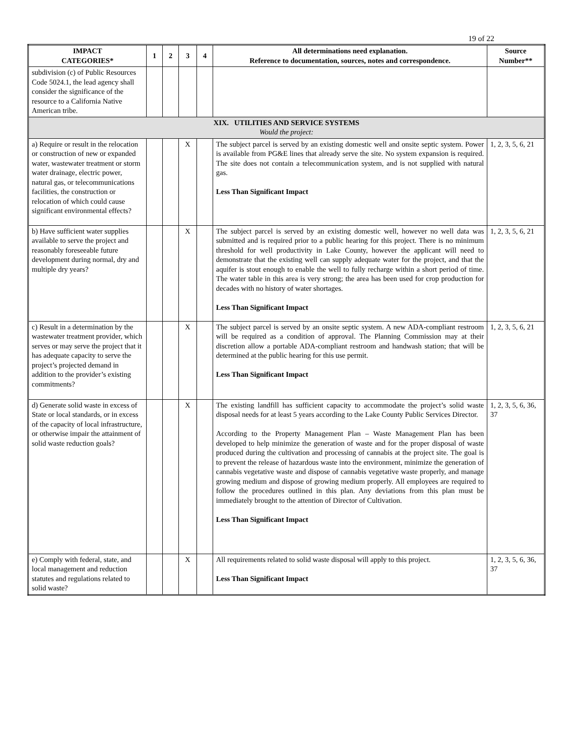19 of 22
| IMPACT CATEGORIES* | 1 | 2 | 3 | 4 | All determinations need explanation. Reference to documentation, sources, notes and correspondence. | Source Number** |
| --- | --- | --- | --- | --- | --- | --- |
| subdivision (c) of Public Resources Code 5024.1, the lead agency shall consider the significance of the resource to a California Native American tribe. | | | | | | |
| XIX. UTILITIES AND SERVICE SYSTEMS Would the project: | | | | | | |
| a) Require or result in the relocation or construction of new or expanded water, wastewater treatment or storm water drainage, electric power, natural gas, or telecommunications facilities, the construction or relocation of which could cause significant environmental effects? | | | X | | The subject parcel is served by an existing domestic well and onsite septic system. Power is available from PG&E lines that already serve the site. No system expansion is required. The site does not contain a telecommunication system, and is not supplied with natural gas. Less Than Significant Impact | 1, 2, 3, 5, 6, 21 |
| b) Have sufficient water supplies available to serve the project and reasonably foreseeable future development during normal, dry and multiple dry years? | | | X | | The subject parcel is served by an existing domestic well, however no well data was submitted and is required prior to a public hearing for this project. There is no minimum threshold for well productivity in Lake County, however the applicant will need to demonstrate that the existing well can supply adequate water for the project, and that the aquifer is stout enough to enable the well to fully recharge within a short period of time. The water table in this area is very strong; the area has been used for crop production for decades with no history of water shortages. Less Than Significant Impact | 1, 2, 3, 5, 6, 21 |
| c) Result in a determination by the wastewater treatment provider, which serves or may serve the project that it has adequate capacity to serve the project’s projected demand in addition to the provider’s existing commitments? | | | X | | The subject parcel is served by an onsite septic system. A new ADA-compliant restroom will be required as a condition of approval. The Planning Commission may at their discretion allow a portable ADA-compliant restroom and handwash station; that will be determined at the public hearing for this use permit. Less Than Significant Impact | 1, 2, 3, 5, 6, 21 |
| d) Generate solid waste in excess of State or local standards, or in excess of the capacity of local infrastructure, or otherwise impair the attainment of solid waste reduction goals? | | | X | | The existing landfill has sufficient capacity to accommodate the project’s solid waste disposal needs for at least 5 years according to the Lake County Public Services Director. According to the Property Management Plan – Waste Management Plan has been developed to help minimize the generation of waste and for the proper disposal of waste produced during the cultivation and processing of cannabis at the project site. The goal is to prevent the release of hazardous waste into the environment, minimize the generation of cannabis vegetative waste and dispose of cannabis vegetative waste properly, and manage growing medium and dispose of growing medium properly. All employees are required to follow the procedures outlined in this plan. Any deviations from this plan must be immediately brought to the attention of Director of Cultivation. Less Than Significant Impact | 1, 2, 3, 5, 6, 36, 37 |
| e) Comply with federal, state, and local management and reduction statutes and regulations related to solid waste? | | | X | | All requirements related to solid waste disposal will apply to this project. Less Than Significant Impact | 1, 2, 3, 5, 6, 36, 37 |